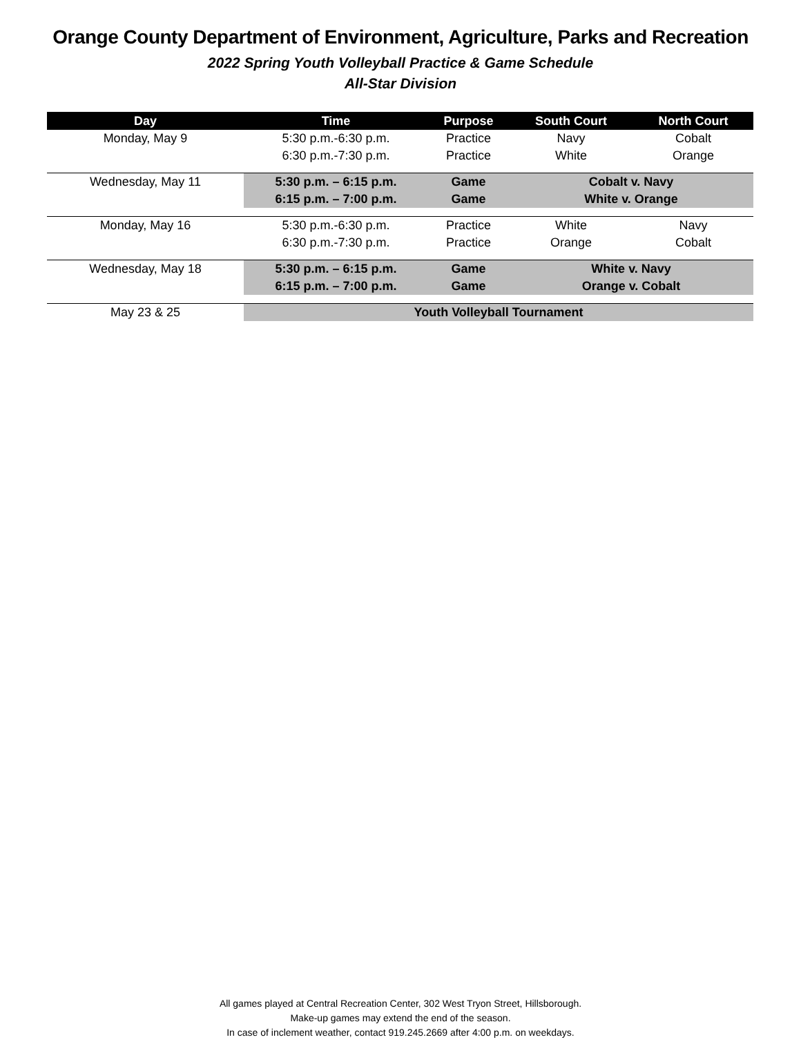Orange County Department of Environment, Agriculture, Parks and Recreation
2022 Spring Youth Volleyball Practice & Game Schedule
All-Star Division
| Day | Time | Purpose | South Court | North Court |
| --- | --- | --- | --- | --- |
| Monday, May 9 | 5:30 p.m.-6:30 p.m. | Practice | Navy | Cobalt |
| | 6:30 p.m.-7:30 p.m. | Practice | White | Orange |
| Wednesday, May 11 | 5:30 p.m. – 6:15 p.m. | Game | Cobalt v. Navy | |
| | 6:15 p.m. – 7:00 p.m. | Game | White v. Orange | |
| Monday, May 16 | 5:30 p.m.-6:30 p.m. | Practice | White | Navy |
| | 6:30 p.m.-7:30 p.m. | Practice | Orange | Cobalt |
| Wednesday, May 18 | 5:30 p.m. – 6:15 p.m. | Game | White v. Navy | |
| | 6:15 p.m. – 7:00 p.m. | Game | Orange v. Cobalt | |
| May 23 & 25 | Youth Volleyball Tournament | | | |
All games played at Central Recreation Center, 302 West Tryon Street, Hillsborough.
Make-up games may extend the end of the season.
In case of inclement weather, contact 919.245.2669 after 4:00 p.m. on weekdays.